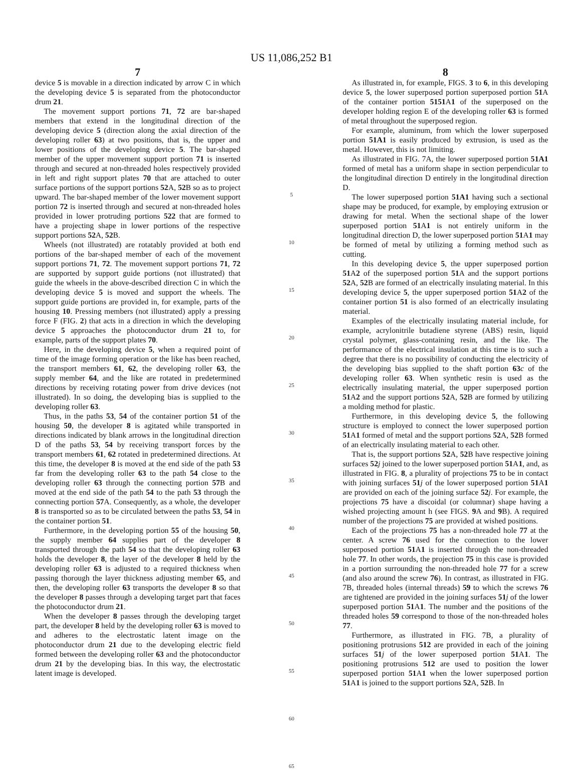US 11,086,252 B1
7
device 5 is movable in a direction indicated by arrow C in which the developing device 5 is separated from the photoconductor drum 21.
The movement support portions 71, 72 are bar-shaped members that extend in the longitudinal direction of the developing device 5 (direction along the axial direction of the developing roller 63) at two positions, that is, the upper and lower positions of the developing device 5. The bar-shaped member of the upper movement support portion 71 is inserted through and secured at non-threaded holes respectively provided in left and right support plates 70 that are attached to outer surface portions of the support portions 52 A, 52 B so as to project upward. The bar-shaped member of the lower movement support portion 72 is inserted through and secured at non-threaded holes provided in lower protruding portions 522 that are formed to have a projecting shape in lower portions of the respective support portions 52 A, 52 B.
Wheels (not illustrated) are rotatably provided at both end portions of the bar-shaped member of each of the movement support portions 71, 72. The movement support portions 71, 72 are supported by support guide portions (not illustrated) that guide the wheels in the above-described direction C in which the developing device 5 is moved and support the wheels. The support guide portions are provided in, for example, parts of the housing 10. Pressing members (not illustrated) apply a pressing force F (FIG. 2) that acts in a direction in which the developing device 5 approaches the photoconductor drum 21 to, for example, parts of the support plates 70.
Here, in the developing device 5, when a required point of time of the image forming operation or the like has been reached, the transport members 61, 62, the developing roller 63, the supply member 64, and the like are rotated in predetermined directions by receiving rotating power from drive devices (not illustrated). In so doing, the developing bias is supplied to the developing roller 63.
Thus, in the paths 53, 54 of the container portion 51 of the housing 50, the developer 8 is agitated while transported in directions indicated by blank arrows in the longitudinal direction D of the paths 53, 54 by receiving transport forces by the transport members 61, 62 rotated in predetermined directions. At this time, the developer 8 is moved at the end side of the path 53 far from the developing roller 63 to the path 54 close to the developing roller 63 through the connecting portion 57 B and moved at the end side of the path 54 to the path 53 through the connecting portion 57 A. Consequently, as a whole, the developer 8 is transported so as to be circulated between the paths 53, 54 in the container portion 51.
Furthermore, in the developing portion 55 of the housing 50, the supply member 64 supplies part of the developer 8 transported through the path 54 so that the developing roller 63 holds the developer 8, the layer of the developer 8 held by the developing roller 63 is adjusted to a required thickness when passing thorough the layer thickness adjusting member 65, and then, the developing roller 63 transports the developer 8 so that the developer 8 passes through a developing target part that faces the photoconductor drum 21.
When the developer 8 passes through the developing target part, the developer 8 held by the developing roller 63 is moved to and adheres to the electrostatic latent image on the photoconductor drum 21 due to the developing electric field formed between the developing roller 63 and the photoconductor drum 21 by the developing bias. In this way, the electrostatic latent image is developed.
5
10
15
20
25
30
35
40
45
50
55
60
65
8
As illustrated in, for example, FIGS. 3 to 6, in this developing device 5, the lower superposed portion superposed portion 51 A of the container portion 5151 A1 of the superposed on the developer holding region E of the developing roller 63 is formed of metal throughout the superposed region.
For example, aluminum, from which the lower superposed portion 51A1 is easily produced by extrusion, is used as the metal. However, this is not limiting.
As illustrated in FIG. 7A, the lower superposed portion 51A1 formed of metal has a uniform shape in section perpendicular to the longitudinal direction D entirely in the longitudinal direction D.
The lower superposed portion 51A1 having such a sectional shape may be produced, for example, by employing extrusion or drawing for metal. When the sectional shape of the lower superposed portion 51 A1 is not entirely uniform in the longitudinal direction D, the lower superposed portion 51 A1 may be formed of metal by utilizing a forming method such as cutting.
In this developing device 5, the upper superposed portion 51 A2 of the superposed portion 51 A and the support portions 52 A, 52 B are formed of an electrically insulating material. In this developing device 5, the upper superposed portion 51 A2 of the container portion 51 is also formed of an electrically insulating material.
Examples of the electrically insulating material include, for example, acrylonitrile butadiene styrene (ABS) resin, liquid crystal polymer, glass-containing resin, and the like. The performance of the electrical insulation at this time is to such a degree that there is no possibility of conducting the electricity of the developing bias supplied to the shaft portion 63 c of the developing roller 63. When synthetic resin is used as the electrically insulating material, the upper superposed portion 51 A2 and the support portions 52 A, 52 B are formed by utilizing a molding method for plastic.
Furthermore, in this developing device 5, the following structure is employed to connect the lower superposed portion 51 A1 formed of metal and the support portions 52 A, 52 B formed of an electrically insulating material to each other.
That is, the support portions 52 A, 52 B have respective joining surfaces 52 j joined to the lower superposed portion 51 A1, and, as illustrated in FIG. 8, a plurality of projections 75 to be in contact with joining surfaces 51 j of the lower superposed portion 51 A1 are provided on each of the joining surface 52 j. For example, the projections 75 have a discoidal (or columnar) shape having a wished projecting amount h (see FIGS. 9 A and 9 B). A required number of the projections 75 are provided at wished positions.
Each of the projections 75 has a non-threaded hole 77 at the center. A screw 76 used for the connection to the lower superposed portion 51 A1 is inserted through the non-threaded hole 77. In other words, the projection 75 in this case is provided in a portion surrounding the non-threaded hole 77 for a screw (and also around the screw 76). In contrast, as illustrated in FIG. 7B, threaded holes (internal threads) 59 to which the screws 76 are tightened are provided in the joining surfaces 51 j of the lower superposed portion 51 A1. The number and the positions of the threaded holes 59 correspond to those of the non-threaded holes 77.
Furthermore, as illustrated in FIG. 7B, a plurality of positioning protrusions 512 are provided in each of the joining surfaces 51 j of the lower superposed portion 51 A1. The positioning protrusions 512 are used to position the lower superposed portion 51 A1 when the lower superposed portion 51 A1 is joined to the support portions 52 A, 52 B. In